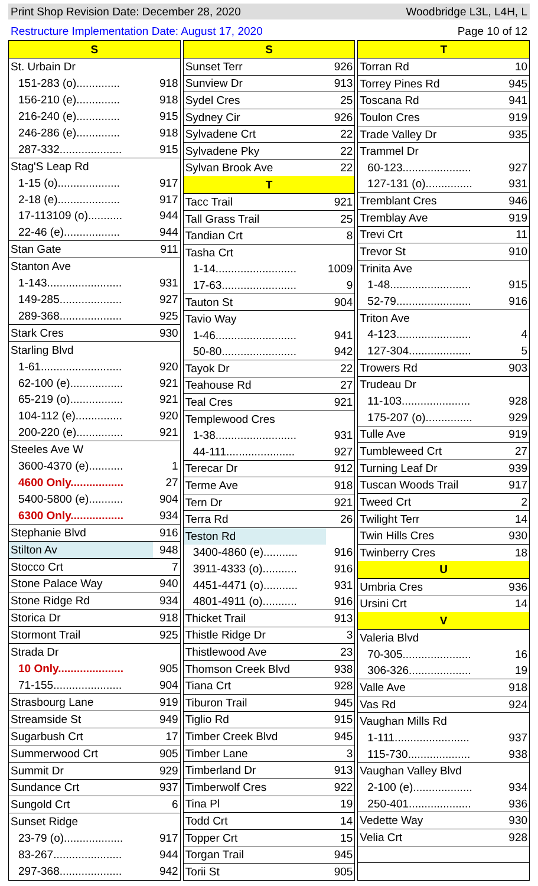Print Shop Revision Date: December 28, 2020 Woodbridge L3L, L4H, L
Restructure Implementation Date: August 17, 2020 Page 10 of 12
| S | |
| --- | --- |
| St. Urbain Dr | |
| 151-283 (o).............. | 918 |
| 156-210 (e).............. | 918 |
| 216-240 (e).............. | 915 |
| 246-286 (e).............. | 918 |
| 287-332.................... | 915 |
| Stag'S Leap Rd | |
| 1-15 (o).................... | 917 |
| 2-18 (e).................... | 917 |
| 17-113109 (o)........... | 944 |
| 22-46 (e).................. | 944 |
| Stan Gate | 911 |
| Stanton Ave | |
| 1-143........................ | 931 |
| 149-285.................... | 927 |
| 289-368.................... | 925 |
| Stark Cres | 930 |
| Starling Blvd | |
| 1-61.......................... | 920 |
| 62-100 (e)................. | 921 |
| 65-219 (o)................. | 921 |
| 104-112 (e)............... | 920 |
| 200-220 (e)............... | 921 |
| Steeles Ave W | |
| 3600-4370 (e)........... | 1 |
| 4600 Only................. | 27 |
| 5400-5800 (e)........... | 904 |
| 6300 Only................. | 934 |
| Stephanie Blvd | 916 |
| Stilton Av | 948 |
| Stocco Crt | 7 |
| Stone Palace Way | 940 |
| Stone Ridge Rd | 934 |
| Storica Dr | 918 |
| Stormont Trail | 925 |
| Strada Dr | |
| 10 Only..................... | 905 |
| 71-155...................... | 904 |
| Strasbourg Lane | 919 |
| Streamside St | 949 |
| Sugarbush Crt | 17 |
| Summerwood Crt | 905 |
| Summit Dr | 929 |
| Sundance Crt | 937 |
| Sungold Crt | 6 |
| Sunset Ridge | |
| 23-79 (o)................... | 917 |
| 83-267...................... | 944 |
| 297-368.................... | 942 |
| S | |
| --- | --- |
| Sunset Terr | 926 |
| Sunview Dr | 913 |
| Sydel Cres | 25 |
| Sydney Cir | 926 |
| Sylvadene Crt | 22 |
| Sylvadene Pky | 22 |
| Sylvan Brook Ave | 22 |
| T | |
| Tacc Trail | 921 |
| Tall Grass Trail | 25 |
| Tandian Crt | 8 |
| Tasha Crt | |
| 1-14.......................... | 1009 |
| 17-63........................ | 9 |
| Tauton St | 904 |
| Tavio Way | |
| 1-46.......................... | 941 |
| 50-80........................ | 942 |
| Tayok Dr | 22 |
| Teahouse Rd | 27 |
| Teal Cres | 921 |
| Templewood Cres | |
| 1-38.......................... | 931 |
| 44-111...................... | 927 |
| Terecar Dr | 912 |
| Terme Ave | 918 |
| Tern Dr | 921 |
| Terra Rd | 26 |
| Teston Rd | |
| 3400-4860 (e)........... | 916 |
| 3911-4333 (o)........... | 916 |
| 4451-4471 (o)........... | 931 |
| 4801-4911 (o)........... | 916 |
| Thicket Trail | 913 |
| Thistle Ridge Dr | 3 |
| Thistlewood Ave | 23 |
| Thomson Creek Blvd | 938 |
| Tiana Crt | 928 |
| Tiburon Trail | 945 |
| Tiglio Rd | 915 |
| Timber Creek Blvd | 945 |
| Timber Lane | 3 |
| Timberland Dr | 913 |
| Timberwolf Cres | 922 |
| Tina Pl | 19 |
| Todd Crt | 14 |
| Topper Crt | 15 |
| Torgan Trail | 945 |
| Torii St | 905 |
| T | |
| --- | --- |
| Torran Rd | 10 |
| Torrey Pines Rd | 945 |
| Toscana Rd | 941 |
| Toulon Cres | 919 |
| Trade Valley Dr | 935 |
| Trammel Dr | |
| 60-123...................... | 927 |
| 127-131 (o)............... | 931 |
| Tremblant Cres | 946 |
| Tremblay Ave | 919 |
| Trevi Crt | 11 |
| Trevor St | 910 |
| Trinita Ave | |
| 1-48.......................... | 915 |
| 52-79........................ | 916 |
| Triton Ave | |
| 4-123........................ | 4 |
| 127-304.................... | 5 |
| Trowers Rd | 903 |
| Trudeau Dr | |
| 11-103...................... | 928 |
| 175-207 (o)............... | 929 |
| Tulle Ave | 919 |
| Tumbleweed Crt | 27 |
| Turning Leaf Dr | 939 |
| Tuscan Woods Trail | 917 |
| Tweed Crt | 2 |
| Twilight Terr | 14 |
| Twin Hills Cres | 930 |
| Twinberry Cres | 18 |
| U | |
| Umbria Cres | 936 |
| Ursini Crt | 14 |
| V | |
| Valeria Blvd | |
| 70-305...................... | 16 |
| 306-326.................... | 19 |
| Valle Ave | 918 |
| Vas Rd | 924 |
| Vaughan Mills Rd | |
| 1-111........................ | 937 |
| 115-730.................... | 938 |
| Vaughan Valley Blvd | |
| 2-100 (e)................... | 934 |
| 250-401.................... | 936 |
| Vedette Way | 930 |
| Velia Crt | 928 |